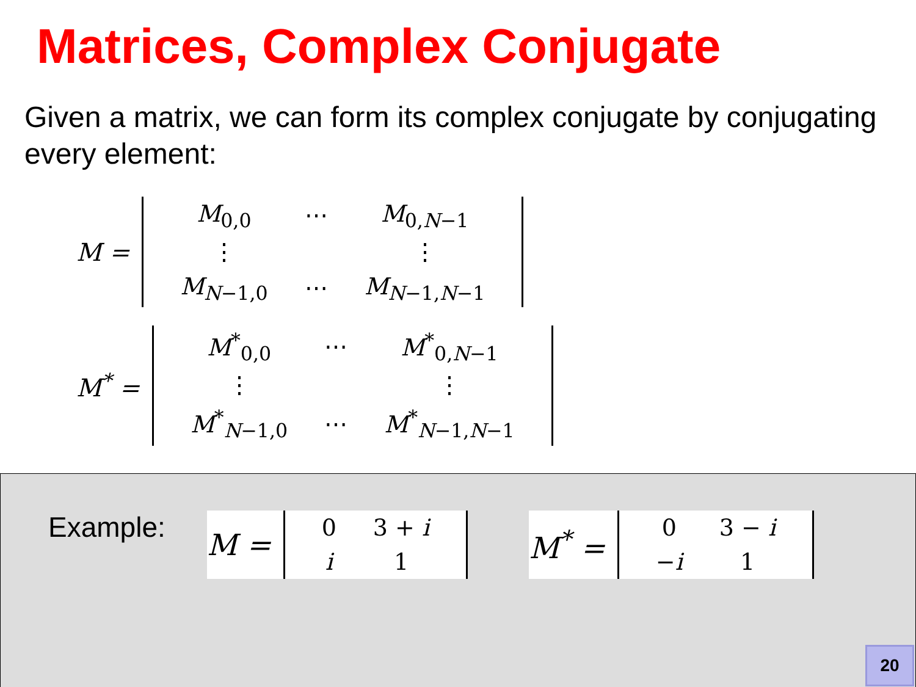Matrices, Complex Conjugate
Given a matrix, we can form its complex conjugate by conjugating every element:
M =
| M<sub>0,0</sub> | ⋯ | M<sub>0,N−1</sub> |
| ⋮ | | ⋮ |
| M<sub>N−1,0</sub> | ⋯ | M<sub>N−1,N−1</sub> |
M<sup>*</sup> =
| M<sup>*</sup><sub>0,0</sub> | ⋯ | M<sup>*</sup><sub>0,N−1</sub> |
| ⋮ | | ⋮ |
| M<sup>*</sup><sub>N−1,0</sub> | ⋯ | M<sup>*</sup><sub>N−1,N−1</sub> |
Example: M =
| 0 | 3 + i |
| i | 1 |
M<sup>*</sup> =
| 0 | 3 − i |
| − i | 1 |
20